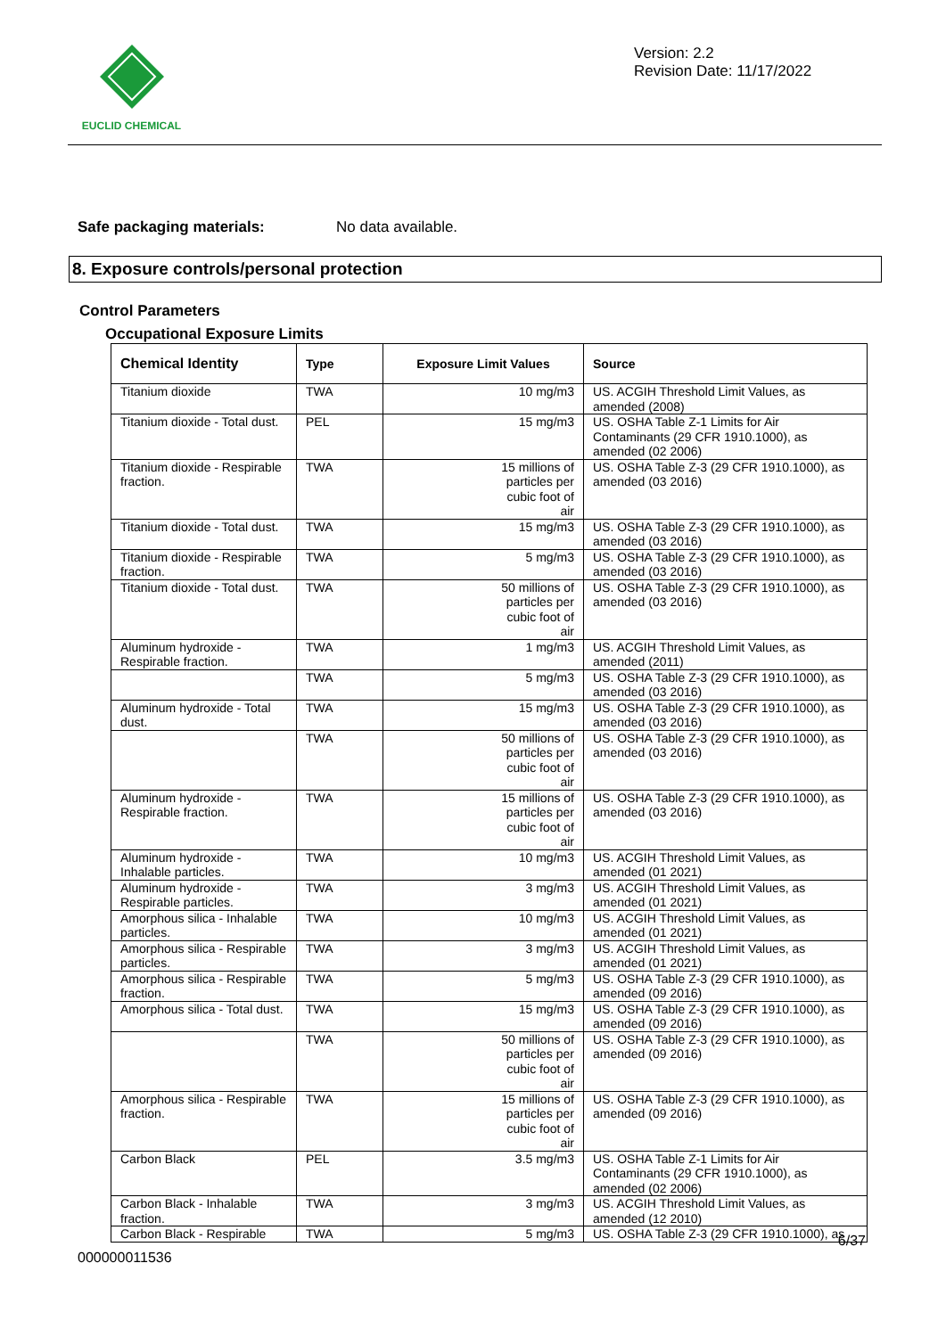EUCLID CHEMICAL
Version: 2.2
Revision Date: 11/17/2022
Safe packaging materials: No data available.
8. Exposure controls/personal protection
Control Parameters
Occupational Exposure Limits
| Chemical Identity | Type | Exposure Limit Values | Source |
| --- | --- | --- | --- |
| Titanium dioxide | TWA | 10 mg/m3 | US. ACGIH Threshold Limit Values, as amended (2008) |
| Titanium dioxide - Total dust. | PEL | 15 mg/m3 | US. OSHA Table Z-1 Limits for Air Contaminants (29 CFR 1910.1000), as amended (02 2006) |
| Titanium dioxide - Respirable fraction. | TWA | 15 millions of particles per cubic foot of air | US. OSHA Table Z-3 (29 CFR 1910.1000), as amended (03 2016) |
| Titanium dioxide - Total dust. | TWA | 15 mg/m3 | US. OSHA Table Z-3 (29 CFR 1910.1000), as amended (03 2016) |
| Titanium dioxide - Respirable fraction. | TWA | 5 mg/m3 | US. OSHA Table Z-3 (29 CFR 1910.1000), as amended (03 2016) |
| Titanium dioxide - Total dust. | TWA | 50 millions of particles per cubic foot of air | US. OSHA Table Z-3 (29 CFR 1910.1000), as amended (03 2016) |
| Aluminum hydroxide - Respirable fraction. | TWA | 1 mg/m3 | US. ACGIH Threshold Limit Values, as amended (2011) |
| | TWA | 5 mg/m3 | US. OSHA Table Z-3 (29 CFR 1910.1000), as amended (03 2016) |
| Aluminum hydroxide - Total dust. | TWA | 15 mg/m3 | US. OSHA Table Z-3 (29 CFR 1910.1000), as amended (03 2016) |
| | TWA | 50 millions of particles per cubic foot of air | US. OSHA Table Z-3 (29 CFR 1910.1000), as amended (03 2016) |
| Aluminum hydroxide - Respirable fraction. | TWA | 15 millions of particles per cubic foot of air | US. OSHA Table Z-3 (29 CFR 1910.1000), as amended (03 2016) |
| Aluminum hydroxide - Inhalable particles. | TWA | 10 mg/m3 | US. ACGIH Threshold Limit Values, as amended (01 2021) |
| Aluminum hydroxide - Respirable particles. | TWA | 3 mg/m3 | US. ACGIH Threshold Limit Values, as amended (01 2021) |
| Amorphous silica - Inhalable particles. | TWA | 10 mg/m3 | US. ACGIH Threshold Limit Values, as amended (01 2021) |
| Amorphous silica - Respirable particles. | TWA | 3 mg/m3 | US. ACGIH Threshold Limit Values, as amended (01 2021) |
| Amorphous silica - Respirable fraction. | TWA | 5 mg/m3 | US. OSHA Table Z-3 (29 CFR 1910.1000), as amended (09 2016) |
| Amorphous silica - Total dust. | TWA | 15 mg/m3 | US. OSHA Table Z-3 (29 CFR 1910.1000), as amended (09 2016) |
| | TWA | 50 millions of particles per cubic foot of air | US. OSHA Table Z-3 (29 CFR 1910.1000), as amended (09 2016) |
| Amorphous silica - Respirable fraction. | TWA | 15 millions of particles per cubic foot of air | US. OSHA Table Z-3 (29 CFR 1910.1000), as amended (09 2016) |
| Carbon Black | PEL | 3.5 mg/m3 | US. OSHA Table Z-1 Limits for Air Contaminants (29 CFR 1910.1000), as amended (02 2006) |
| Carbon Black - Inhalable fraction. | TWA | 3 mg/m3 | US. ACGIH Threshold Limit Values, as amended (12 2010) |
| Carbon Black - Respirable | TWA | 5 mg/m3 | US. OSHA Table Z-3 (29 CFR 1910.1000), as |
6/37
000000011536